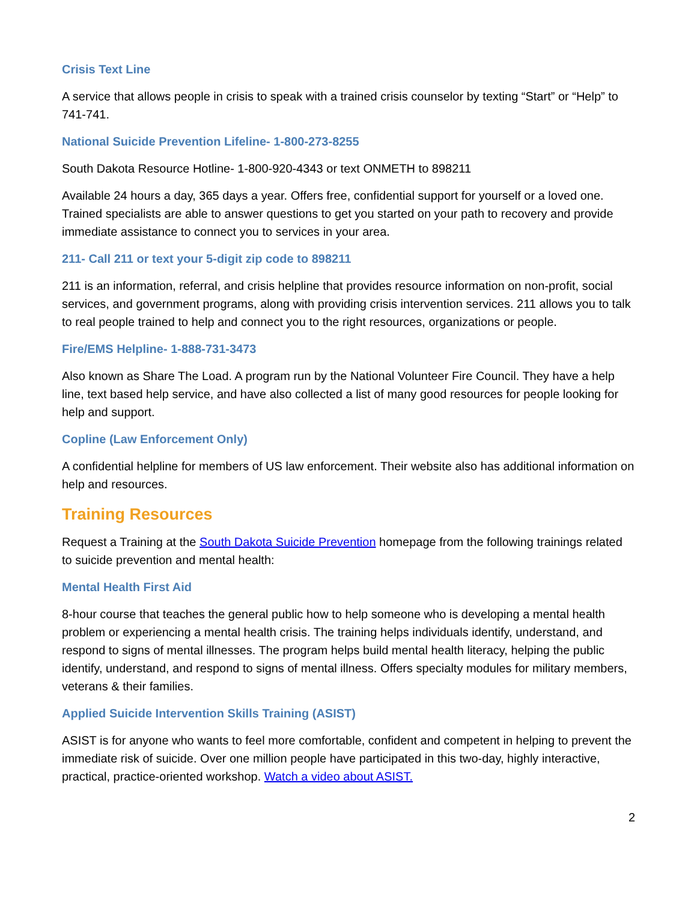Crisis Text Line
A service that allows people in crisis to speak with a trained crisis counselor by texting “Start” or “Help” to 741-741.
National Suicide Prevention Lifeline- 1-800-273-8255
South Dakota Resource Hotline- 1-800-920-4343 or text ONMETH to 898211
Available 24 hours a day, 365 days a year. Offers free, confidential support for yourself or a loved one. Trained specialists are able to answer questions to get you started on your path to recovery and provide immediate assistance to connect you to services in your area.
211- Call 211 or text your 5-digit zip code to 898211
211 is an information, referral, and crisis helpline that provides resource information on non-profit, social services, and government programs, along with providing crisis intervention services. 211 allows you to talk to real people trained to help and connect you to the right resources, organizations or people.
Fire/EMS Helpline- 1-888-731-3473
Also known as Share The Load. A program run by the National Volunteer Fire Council. They have a help line, text based help service, and have also collected a list of many good resources for people looking for help and support.
Copline (Law Enforcement Only)
A confidential helpline for members of US law enforcement. Their website also has additional information on help and resources.
Training Resources
Request a Training at the South Dakota Suicide Prevention homepage from the following trainings related to suicide prevention and mental health:
Mental Health First Aid
8-hour course that teaches the general public how to help someone who is developing a mental health problem or experiencing a mental health crisis. The training helps individuals identify, understand, and respond to signs of mental illnesses. The program helps build mental health literacy, helping the public identify, understand, and respond to signs of mental illness. Offers specialty modules for military members, veterans & their families.
Applied Suicide Intervention Skills Training (ASIST)
ASIST is for anyone who wants to feel more comfortable, confident and competent in helping to prevent the immediate risk of suicide. Over one million people have participated in this two-day, highly interactive, practical, practice-oriented workshop. Watch a video about ASIST.
2